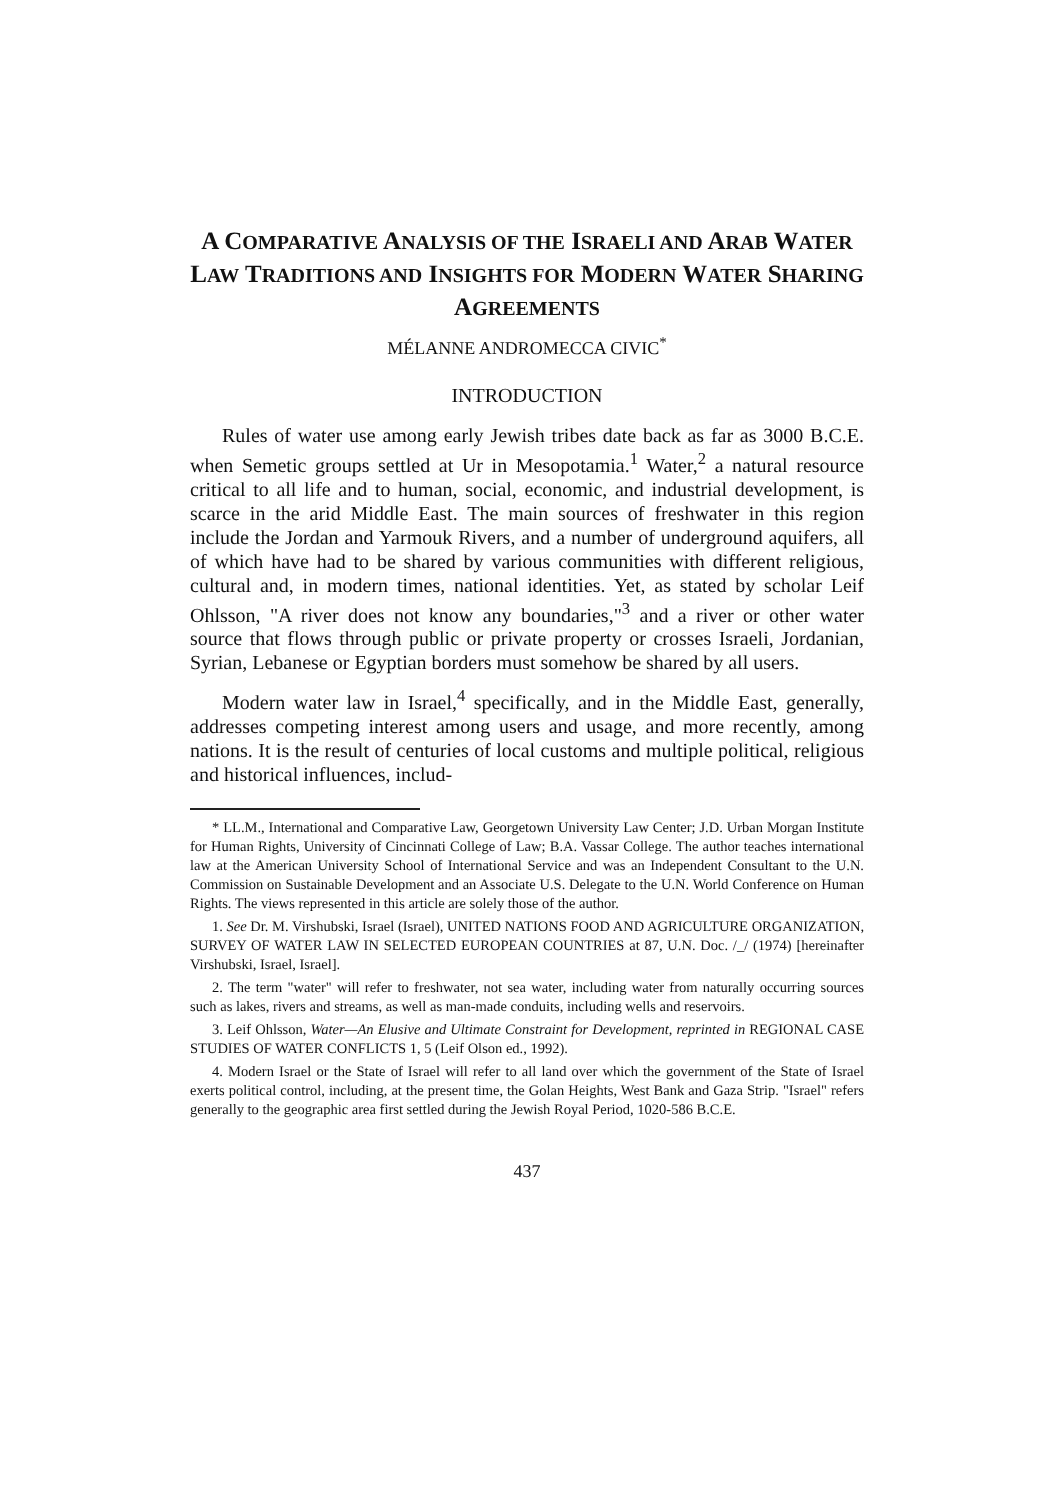A COMPARATIVE ANALYSIS OF THE ISRAELI AND ARAB WATER LAW TRADITIONS AND INSIGHTS FOR MODERN WATER SHARING AGREEMENTS
MÉLANNE ANDROMECCA CIVIC<sup>*</sup>
INTRODUCTION
Rules of water use among early Jewish tribes date back as far as 3000 B.C.E. when Semetic groups settled at Ur in Mesopotamia.<sup>1</sup> Water,<sup>2</sup> a natural resource critical to all life and to human, social, economic, and industrial development, is scarce in the arid Middle East. The main sources of freshwater in this region include the Jordan and Yarmouk Rivers, and a number of underground aquifers, all of which have had to be shared by various communities with different religious, cultural and, in modern times, national identities. Yet, as stated by scholar Leif Ohlsson, "A river does not know any boundaries,"<sup>3</sup> and a river or other water source that flows through public or private property or crosses Israeli, Jordanian, Syrian, Lebanese or Egyptian borders must somehow be shared by all users.
Modern water law in Israel,<sup>4</sup> specifically, and in the Middle East, generally, addresses competing interest among users and usage, and more recently, among nations. It is the result of centuries of local customs and multiple political, religious and historical influences, includ-
* LL.M., International and Comparative Law, Georgetown University Law Center; J.D. Urban Morgan Institute for Human Rights, University of Cincinnati College of Law; B.A. Vassar College. The author teaches international law at the American University School of International Service and was an Independent Consultant to the U.N. Commission on Sustainable Development and an Associate U.S. Delegate to the U.N. World Conference on Human Rights. The views represented in this article are solely those of the author.
1. See Dr. M. Virshubski, Israel (Israel), UNITED NATIONS FOOD AND AGRICULTURE ORGANIZATION, SURVEY OF WATER LAW IN SELECTED EUROPEAN COUNTRIES at 87, U.N. Doc. /_/ (1974) [hereinafter Virshubski, Israel, Israel].
2. The term "water" will refer to freshwater, not sea water, including water from naturally occurring sources such as lakes, rivers and streams, as well as man-made conduits, including wells and reservoirs.
3. Leif Ohlsson, Water—An Elusive and Ultimate Constraint for Development, reprinted in REGIONAL CASE STUDIES OF WATER CONFLICTS 1, 5 (Leif Olson ed., 1992).
4. Modern Israel or the State of Israel will refer to all land over which the government of the State of Israel exerts political control, including, at the present time, the Golan Heights, West Bank and Gaza Strip. "Israel" refers generally to the geographic area first settled during the Jewish Royal Period, 1020-586 B.C.E.
437